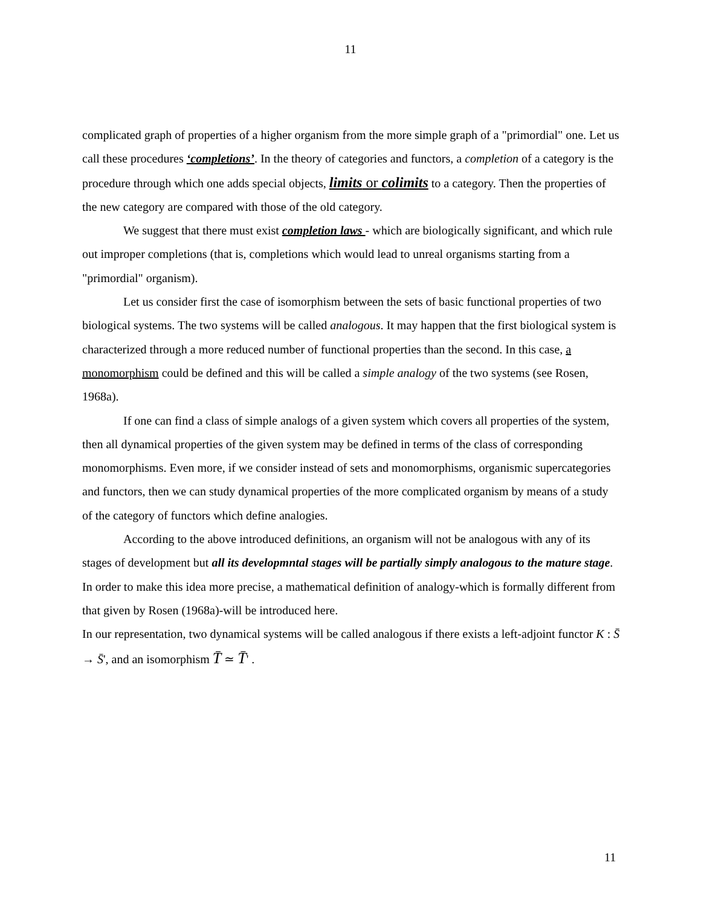11
complicated graph of properties of a higher organism from the more simple graph of a "primordial" one. Let us call these procedures ‘completions’. In the theory of categories and functors, a completion of a category is the procedure through which one adds special objects, limits or colimits to a category. Then the properties of the new category are compared with those of the old category.
We suggest that there must exist completion laws - which are biologically significant, and which rule out improper completions (that is, completions which would lead to unreal organisms starting from a "primordial" organism).
Let us consider first the case of isomorphism between the sets of basic functional properties of two biological systems. The two systems will be called analogous. It may happen that the first biological system is characterized through a more reduced number of functional properties than the second. In this case, a monomorphism could be defined and this will be called a simple analogy of the two systems (see Rosen, 1968a).
If one can find a class of simple analogs of a given system which covers all properties of the system, then all dynamical properties of the given system may be defined in terms of the class of corresponding monomorphisms. Even more, if we consider instead of sets and monomorphisms, organismic supercategories and functors, then we can study dynamical properties of the more complicated organism by means of a study of the category of functors which define analogies.
According to the above introduced definitions, an organism will not be analogous with any of its stages of development but all its developmntal stages will be partially simply analogous to the mature stage. In order to make this idea more precise, a mathematical definition of analogy-which is formally different from that given by Rosen (1968a)-will be introduced here.
In our representation, two dynamical systems will be called analogous if there exists a left-adjoint functor K : S̄ → S̄', and an isomorphism T̄ ≃ T̄' .
11